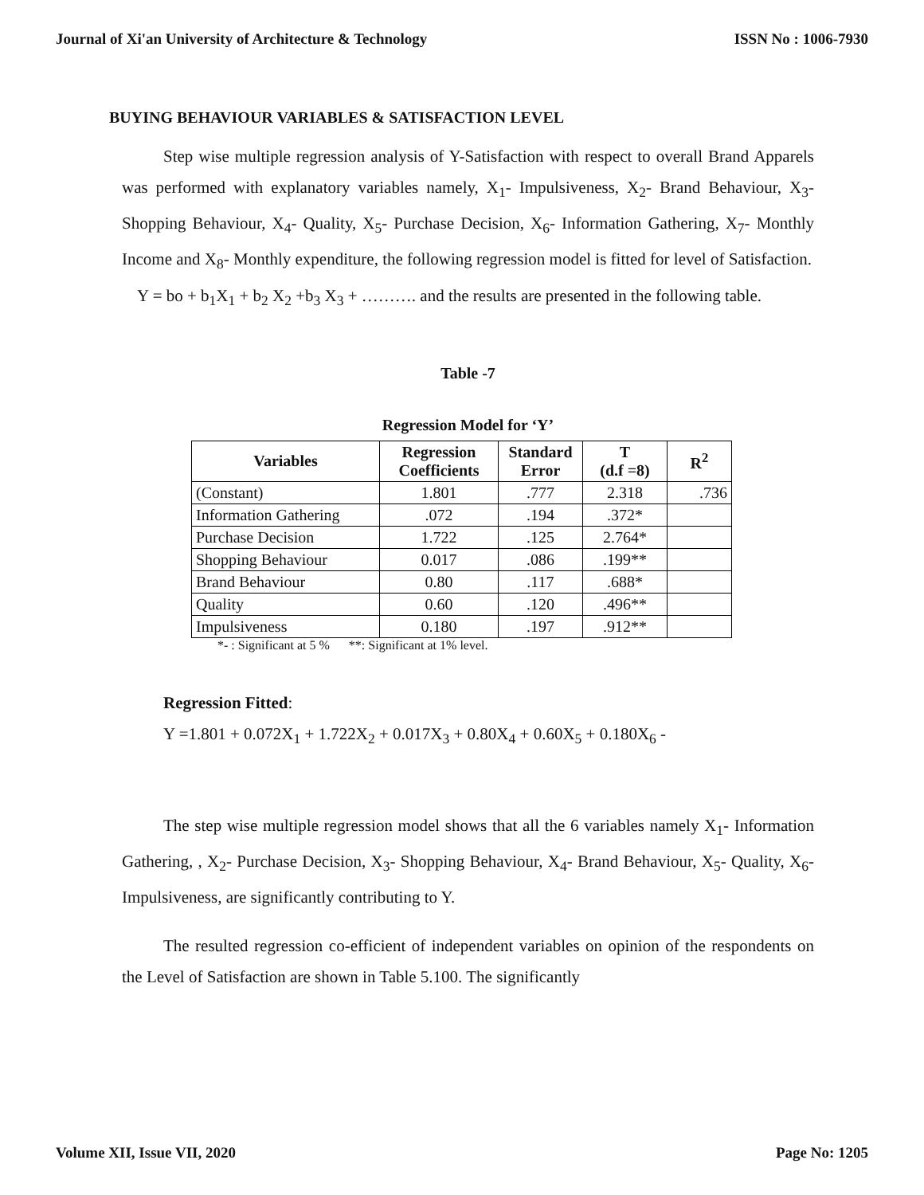Journal of Xi'an University of Architecture & Technology ISSN No : 1006-7930
BUYING BEHAVIOUR VARIABLES & SATISFACTION LEVEL
Step wise multiple regression analysis of Y-Satisfaction with respect to overall Brand Apparels was performed with explanatory variables namely, X<sub>1</sub>- Impulsiveness, X<sub>2</sub>- Brand Behaviour, X<sub>3</sub>- Shopping Behaviour, X<sub>4</sub>- Quality, X<sub>5</sub>- Purchase Decision, X<sub>6</sub>- Information Gathering, X<sub>7</sub>- Monthly Income and X<sub>8</sub>- Monthly expenditure, the following regression model is fitted for level of Satisfaction.
Y = bo + b<sub>1</sub>X<sub>1</sub> + b<sub>2</sub> X<sub>2</sub> +b<sub>3</sub> X<sub>3</sub> + ………. and the results are presented in the following table.
Table -7
Regression Model for ‘Y’
| Variables | Regression Coefficients | Standard Error | T (d.f =8) | R<sup>2</sup> |
| --- | --- | --- | --- | --- |
| (Constant) | 1.801 | .777 | 2.318 | .736 |
| Information Gathering | .072 | .194 | .372* | |
| Purchase Decision | 1.722 | .125 | 2.764* | |
| Shopping Behaviour | 0.017 | .086 | .199** | |
| Brand Behaviour | 0.80 | .117 | .688* | |
| Quality | 0.60 | .120 | .496** | |
| Impulsiveness | 0.180 | .197 | .912** | |
*- : Significant at 5 % **: Significant at 1% level.
Regression Fitted:
Y =1.801 + 0.072X<sub>1</sub> + 1.722X<sub>2</sub> + 0.017X<sub>3</sub> + 0.80X<sub>4</sub> + 0.60X<sub>5</sub> + 0.180X<sub>6</sub> -
The step wise multiple regression model shows that all the 6 variables namely X<sub>1</sub>- Information Gathering, , X<sub>2</sub>- Purchase Decision, X<sub>3</sub>- Shopping Behaviour, X<sub>4</sub>- Brand Behaviour, X<sub>5</sub>- Quality, X<sub>6</sub>- Impulsiveness, are significantly contributing to Y.
The resulted regression co-efficient of independent variables on opinion of the respondents on the Level of Satisfaction are shown in Table 5.100. The significantly
Volume XII, Issue VII, 2020 Page No: 1205